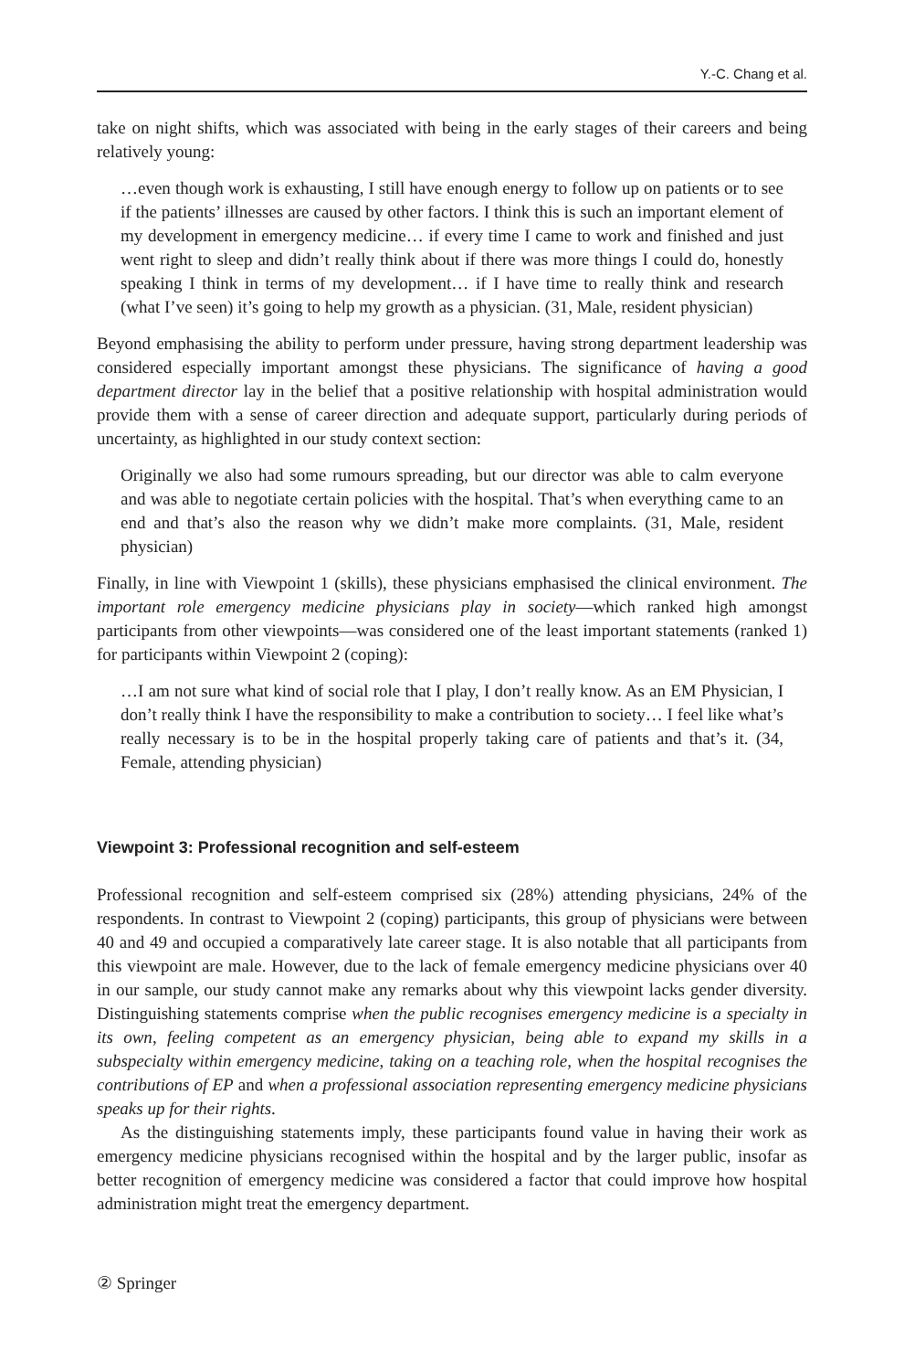Y.-C. Chang et al.
take on night shifts, which was associated with being in the early stages of their careers and being relatively young:
…even though work is exhausting, I still have enough energy to follow up on patients or to see if the patients’ illnesses are caused by other factors. I think this is such an important element of my development in emergency medicine… if every time I came to work and finished and just went right to sleep and didn’t really think about if there was more things I could do, honestly speaking I think in terms of my development… if I have time to really think and research (what I’ve seen) it’s going to help my growth as a physician. (31, Male, resident physician)
Beyond emphasising the ability to perform under pressure, having strong department leadership was considered especially important amongst these physicians. The significance of having a good department director lay in the belief that a positive relationship with hospital administration would provide them with a sense of career direction and adequate support, particularly during periods of uncertainty, as highlighted in our study context section:
Originally we also had some rumours spreading, but our director was able to calm everyone and was able to negotiate certain policies with the hospital. That’s when everything came to an end and that’s also the reason why we didn’t make more complaints. (31, Male, resident physician)
Finally, in line with Viewpoint 1 (skills), these physicians emphasised the clinical environment. The important role emergency medicine physicians play in society—which ranked high amongst participants from other viewpoints—was considered one of the least important statements (ranked 1) for participants within Viewpoint 2 (coping):
…I am not sure what kind of social role that I play, I don’t really know. As an EM Physician, I don’t really think I have the responsibility to make a contribution to society… I feel like what’s really necessary is to be in the hospital properly taking care of patients and that’s it. (34, Female, attending physician)
Viewpoint 3: Professional recognition and self-esteem
Professional recognition and self-esteem comprised six (28%) attending physicians, 24% of the respondents. In contrast to Viewpoint 2 (coping) participants, this group of physicians were between 40 and 49 and occupied a comparatively late career stage. It is also notable that all participants from this viewpoint are male. However, due to the lack of female emergency medicine physicians over 40 in our sample, our study cannot make any remarks about why this viewpoint lacks gender diversity. Distinguishing statements comprise when the public recognises emergency medicine is a specialty in its own, feeling competent as an emergency physician, being able to expand my skills in a subspecialty within emergency medicine, taking on a teaching role, when the hospital recognises the contributions of EP and when a professional association representing emergency medicine physicians speaks up for their rights.
As the distinguishing statements imply, these participants found value in having their work as emergency medicine physicians recognised within the hospital and by the larger public, insofar as better recognition of emergency medicine was considered a factor that could improve how hospital administration might treat the emergency department.
② Springer